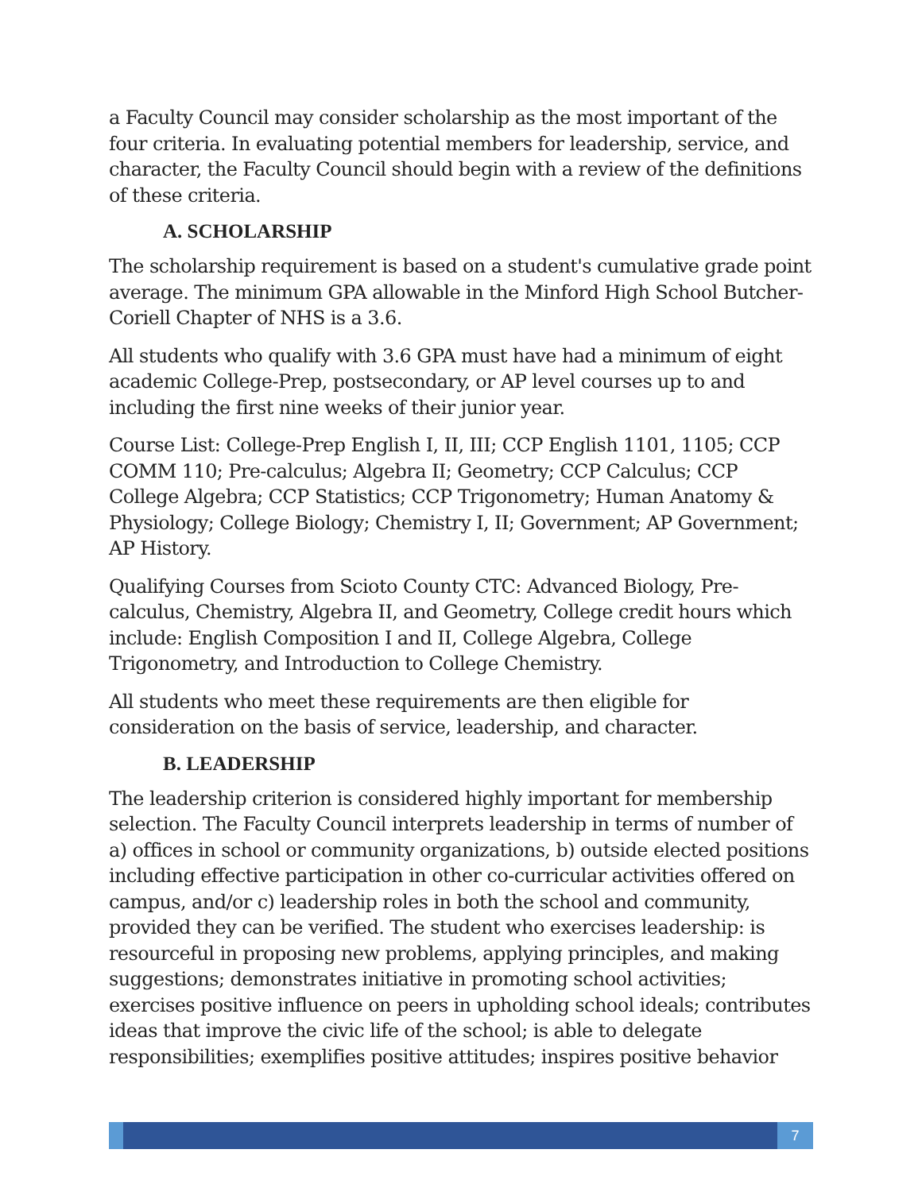a Faculty Council may consider scholarship as the most important of the four criteria. In evaluating potential members for leadership, service, and character, the Faculty Council should begin with a review of the definitions of these criteria.
A. SCHOLARSHIP
The scholarship requirement is based on a student's cumulative grade point average. The minimum GPA allowable in the Minford High School Butcher-Coriell Chapter of NHS is a 3.6.
All students who qualify with 3.6 GPA must have had a minimum of eight academic College-Prep, postsecondary, or AP level courses up to and including the first nine weeks of their junior year.
Course List: College-Prep English I, II, III; CCP English 1101, 1105; CCP COMM 110; Pre-calculus; Algebra II; Geometry; CCP Calculus; CCP College Algebra; CCP Statistics; CCP Trigonometry; Human Anatomy & Physiology; College Biology; Chemistry I, II; Government; AP Government; AP History.
Qualifying Courses from Scioto County CTC: Advanced Biology, Pre-calculus, Chemistry, Algebra II, and Geometry, College credit hours which include: English Composition I and II, College Algebra, College Trigonometry, and Introduction to College Chemistry.
All students who meet these requirements are then eligible for consideration on the basis of service, leadership, and character.
B. LEADERSHIP
The leadership criterion is considered highly important for membership selection. The Faculty Council interprets leadership in terms of number of a) offices in school or community organizations, b) outside elected positions including effective participation in other co-curricular activities offered on campus, and/or c) leadership roles in both the school and community, provided they can be verified. The student who exercises leadership: is resourceful in proposing new problems, applying principles, and making suggestions; demonstrates initiative in promoting school activities; exercises positive influence on peers in upholding school ideals; contributes ideas that improve the civic life of the school; is able to delegate responsibilities; exemplifies positive attitudes; inspires positive behavior
7